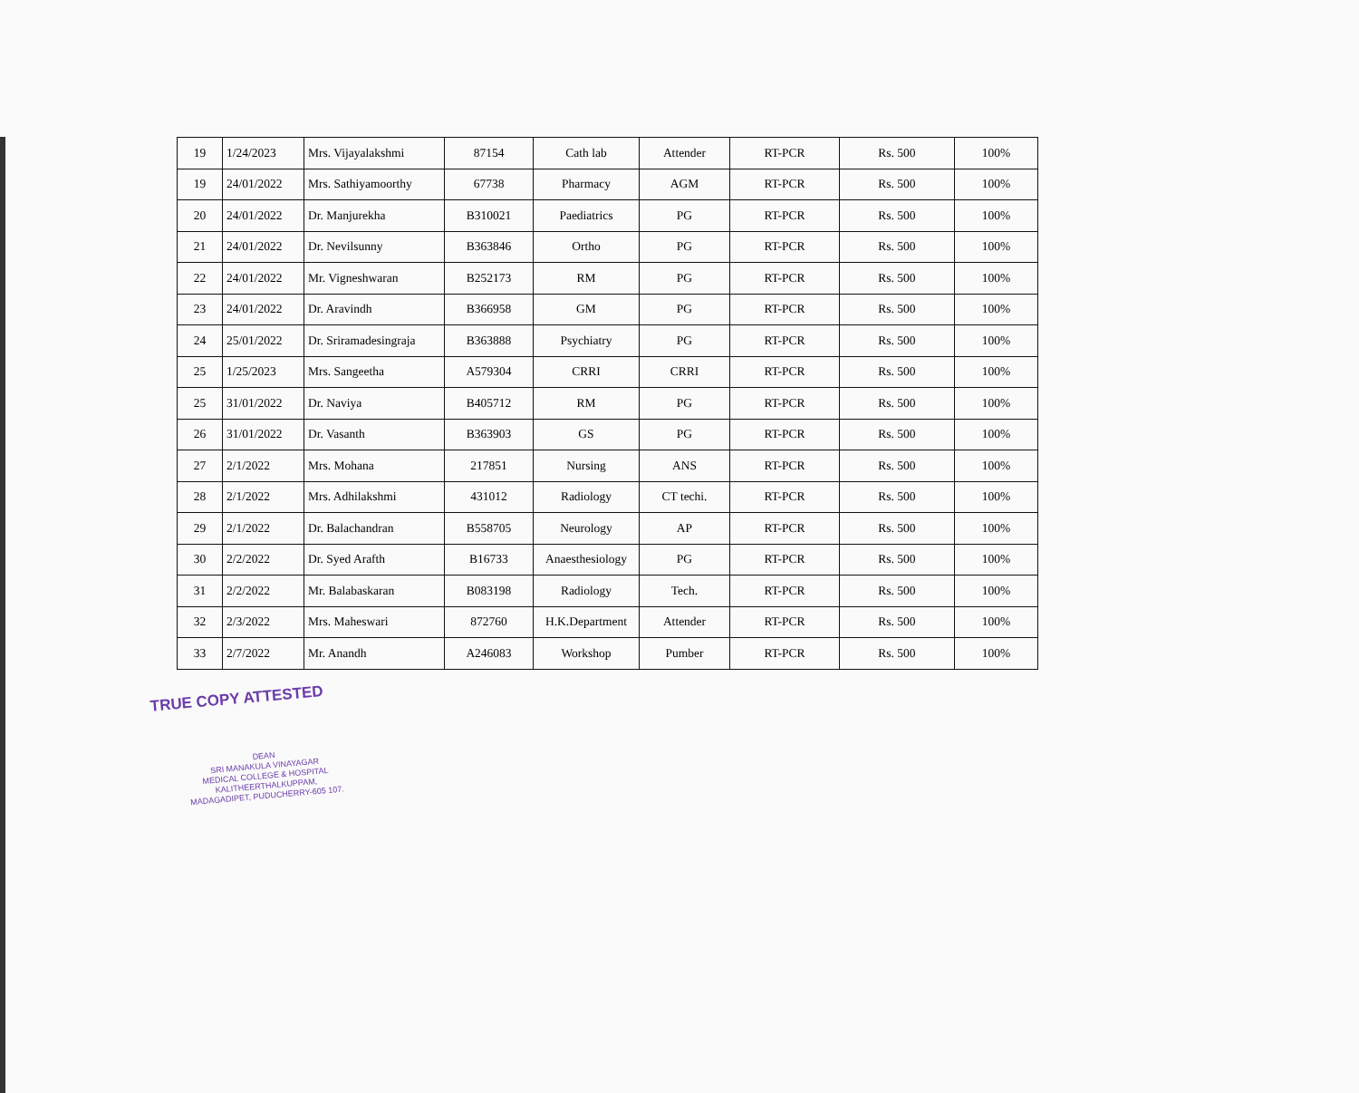| 19 | 1/24/2023 | Mrs. Vijayalakshmi | 87154 | Cath lab | Attender | RT-PCR | Rs. 500 | 100% |
| 19 | 24/01/2022 | Mrs. Sathiyamoorthy | 67738 | Pharmacy | AGM | RT-PCR | Rs. 500 | 100% |
| 20 | 24/01/2022 | Dr. Manjurekha | B310021 | Paediatrics | PG | RT-PCR | Rs. 500 | 100% |
| 21 | 24/01/2022 | Dr. Nevilsunny | B363846 | Ortho | PG | RT-PCR | Rs. 500 | 100% |
| 22 | 24/01/2022 | Mr. Vigneshwaran | B252173 | RM | PG | RT-PCR | Rs. 500 | 100% |
| 23 | 24/01/2022 | Dr. Aravindh | B366958 | GM | PG | RT-PCR | Rs. 500 | 100% |
| 24 | 25/01/2022 | Dr. Sriramadesingraja | B363888 | Psychiatry | PG | RT-PCR | Rs. 500 | 100% |
| 25 | 1/25/2023 | Mrs. Sangeetha | A579304 | CRRI | CRRI | RT-PCR | Rs. 500 | 100% |
| 25 | 31/01/2022 | Dr. Naviya | B405712 | RM | PG | RT-PCR | Rs. 500 | 100% |
| 26 | 31/01/2022 | Dr. Vasanth | B363903 | GS | PG | RT-PCR | Rs. 500 | 100% |
| 27 | 2/1/2022 | Mrs. Mohana | 217851 | Nursing | ANS | RT-PCR | Rs. 500 | 100% |
| 28 | 2/1/2022 | Mrs. Adhilakshmi | 431012 | Radiology | CT techi. | RT-PCR | Rs. 500 | 100% |
| 29 | 2/1/2022 | Dr. Balachandran | B558705 | Neurology | AP | RT-PCR | Rs. 500 | 100% |
| 30 | 2/2/2022 | Dr. Syed Arafth | B16733 | Anaesthesiology | PG | RT-PCR | Rs. 500 | 100% |
| 31 | 2/2/2022 | Mr. Balabaskaran | B083198 | Radiology | Tech. | RT-PCR | Rs. 500 | 100% |
| 32 | 2/3/2022 | Mrs. Maheswari | 872760 | H.K.Department | Attender | RT-PCR | Rs. 500 | 100% |
| 33 | 2/7/2022 | Mr. Anandh | A246083 | Workshop | Pumber | RT-PCR | Rs. 500 | 100% |
TRUE COPY ATTESTED
DEAN
SRI MANAKULA VINAYAGAR
MEDICAL COLLEGE & HOSPITAL
KALITHEERTHALKUPPAM,
MADAGADIPET, PUDUCHERRY-605 107.